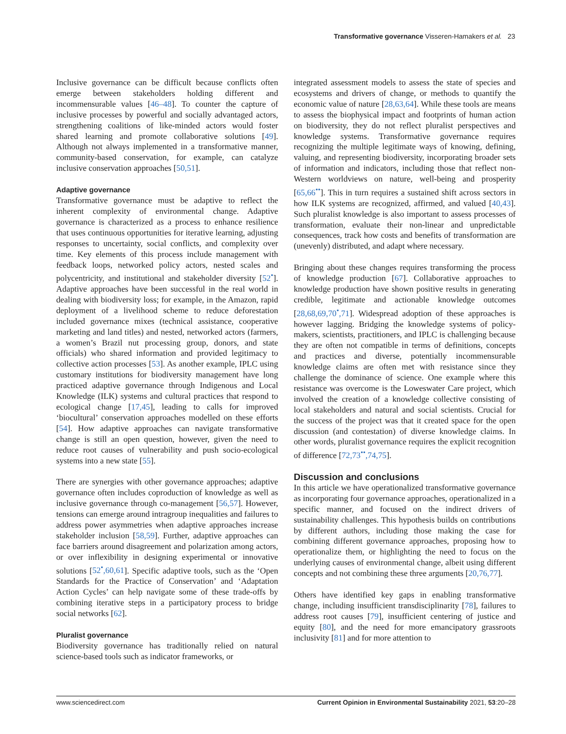Transformative governance Visseren-Hamakers et al. 23
Inclusive governance can be difficult because conflicts often emerge between stakeholders holding different and incommensurable values [46–48]. To counter the capture of inclusive processes by powerful and socially advantaged actors, strengthening coalitions of like-minded actors would foster shared learning and promote collaborative solutions [49]. Although not always implemented in a transformative manner, community-based conservation, for example, can catalyze inclusive conservation approaches [50,51].
Adaptive governance
Transformative governance must be adaptive to reflect the inherent complexity of environmental change. Adaptive governance is characterized as a process to enhance resilience that uses continuous opportunities for iterative learning, adjusting responses to uncertainty, social conflicts, and complexity over time. Key elements of this process include management with feedback loops, networked policy actors, nested scales and polycentricity, and institutional and stakeholder diversity [52<sup>•</sup>]. Adaptive approaches have been successful in the real world in dealing with biodiversity loss; for example, in the Amazon, rapid deployment of a livelihood scheme to reduce deforestation included governance mixes (technical assistance, cooperative marketing and land titles) and nested, networked actors (farmers, a women’s Brazil nut processing group, donors, and state officials) who shared information and provided legitimacy to collective action processes [53]. As another example, IPLC using customary institutions for biodiversity management have long practiced adaptive governance through Indigenous and Local Knowledge (ILK) systems and cultural practices that respond to ecological change [17,45], leading to calls for improved ‘biocultural’ conservation approaches modelled on these efforts [54]. How adaptive approaches can navigate transformative change is still an open question, however, given the need to reduce root causes of vulnerability and push socio-ecological systems into a new state [55].
There are synergies with other governance approaches; adaptive governance often includes coproduction of knowledge as well as inclusive governance through co-management [56,57]. However, tensions can emerge around intragroup inequalities and failures to address power asymmetries when adaptive approaches increase stakeholder inclusion [58,59]. Further, adaptive approaches can face barriers around disagreement and polarization among actors, or over inflexibility in designing experimental or innovative solutions [52<sup>•</sup>,60,61]. Specific adaptive tools, such as the ‘Open Standards for the Practice of Conservation’ and ‘Adaptation Action Cycles’ can help navigate some of these trade-offs by combining iterative steps in a participatory process to bridge social networks [62].
Pluralist governance
Biodiversity governance has traditionally relied on natural science-based tools such as indicator frameworks, or
integrated assessment models to assess the state of species and ecosystems and drivers of change, or methods to quantify the economic value of nature [28,63,64]. While these tools are means to assess the biophysical impact and footprints of human action on biodiversity, they do not reflect pluralist perspectives and knowledge systems. Transformative governance requires recognizing the multiple legitimate ways of knowing, defining, valuing, and representing biodiversity, incorporating broader sets of information and indicators, including those that reflect non-Western worldviews on nature, well-being and prosperity [65,66<sup>••</sup>]. This in turn requires a sustained shift across sectors in how ILK systems are recognized, affirmed, and valued [40,43]. Such pluralist knowledge is also important to assess processes of transformation, evaluate their non-linear and unpredictable consequences, track how costs and benefits of transformation are (unevenly) distributed, and adapt where necessary.
Bringing about these changes requires transforming the process of knowledge production [67]. Collaborative approaches to knowledge production have shown positive results in generating credible, legitimate and actionable knowledge outcomes [28,68,69,70<sup>•</sup>,71]. Widespread adoption of these approaches is however lagging. Bridging the knowledge systems of policy-makers, scientists, practitioners, and IPLC is challenging because they are often not compatible in terms of definitions, concepts and practices and diverse, potentially incommensurable knowledge claims are often met with resistance since they challenge the dominance of science. One example where this resistance was overcome is the Loweswater Care project, which involved the creation of a knowledge collective consisting of local stakeholders and natural and social scientists. Crucial for the success of the project was that it created space for the open discussion (and contestation) of diverse knowledge claims. In other words, pluralist governance requires the explicit recognition of difference [72,73<sup>••</sup>,74,75].
Discussion and conclusions
In this article we have operationalized transformative governance as incorporating four governance approaches, operationalized in a specific manner, and focused on the indirect drivers of sustainability challenges. This hypothesis builds on contributions by different authors, including those making the case for combining different governance approaches, proposing how to operationalize them, or highlighting the need to focus on the underlying causes of environmental change, albeit using different concepts and not combining these three arguments [20,76,77].
Others have identified key gaps in enabling transformative change, including insufficient transdisciplinarity [78], failures to address root causes [79], insufficient centering of justice and equity [80], and the need for more emancipatory grassroots inclusivity [81] and for more attention to
www.sciencedirect.com Current Opinion in Environmental Sustainability 2021, 53:20–28